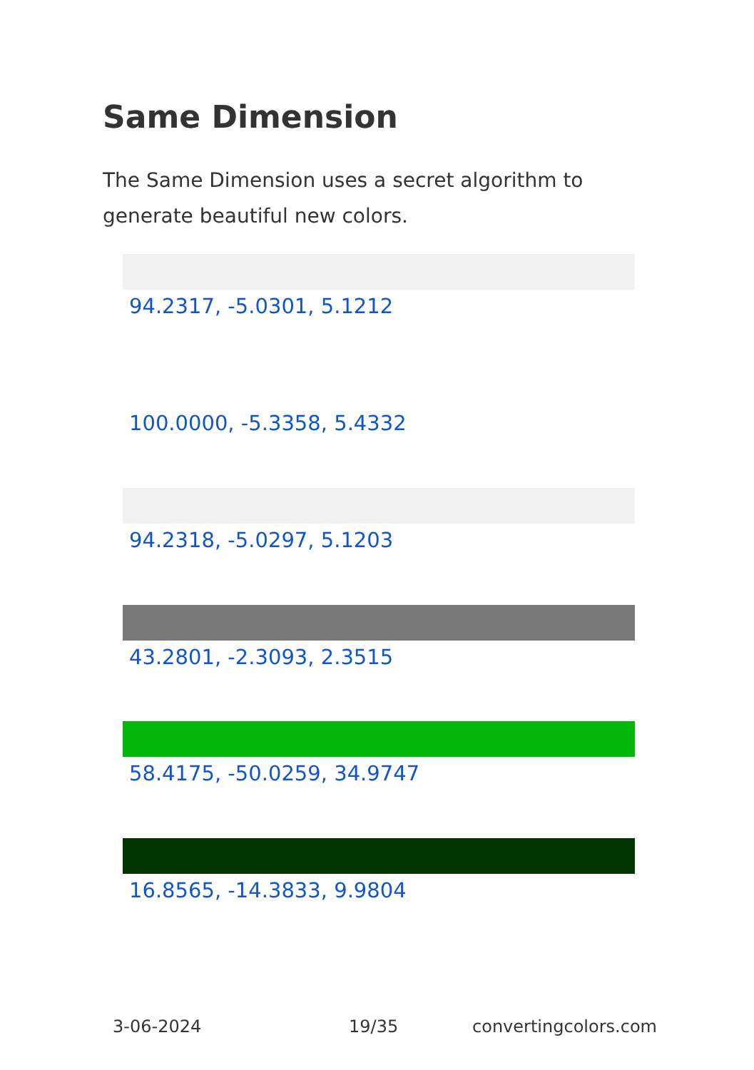Same Dimension
The Same Dimension uses a secret algorithm to generate beautiful new colors.
94.2317, -5.0301, 5.1212
100.0000, -5.3358, 5.4332
94.2318, -5.0297, 5.1203
43.2801, -2.3093, 2.3515
58.4175, -50.0259, 34.9747
16.8565, -14.3833, 9.9804
3-06-2024 19/35 convertingcolors.com